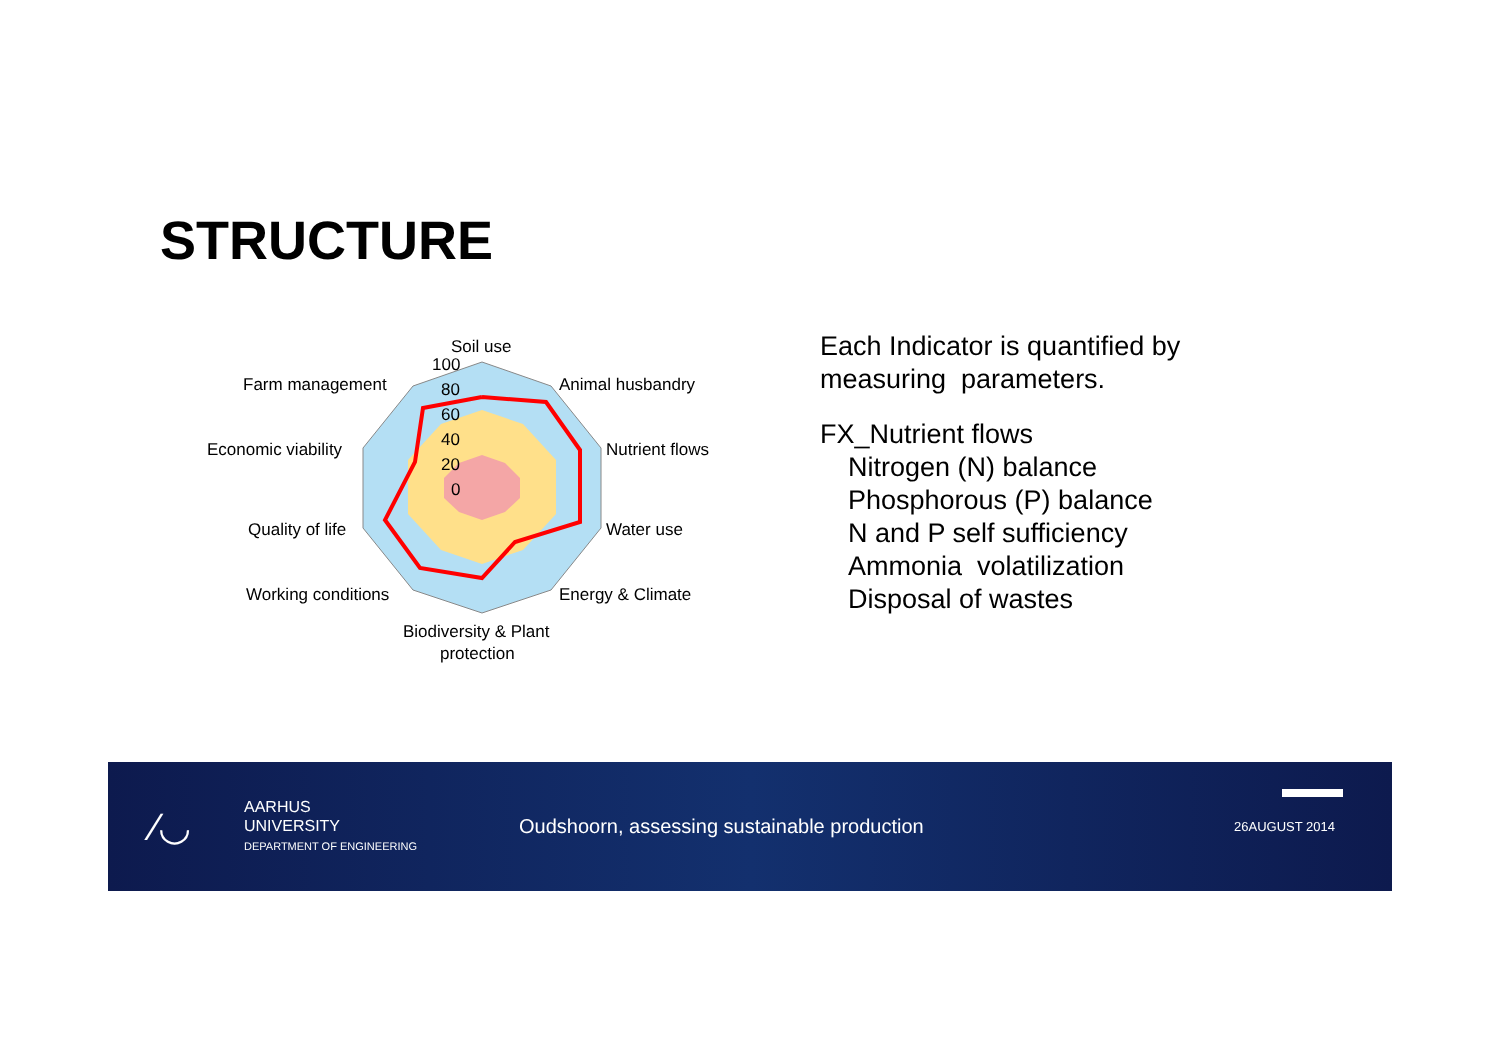STRUCTURE
Soil use
100
80
60
40
20
0
Animal husbandry
Nutrient flows
Water use
Energy & Climate
Biodiversity & Plant
protection
Working conditions
Quality of life
Economic viability
Farm management
Each Indicator is quantified by
measuring parameters.
FX_Nutrient flows
Nitrogen (N) balance
Phosphorous (P) balance
N and P self sufficiency
Ammonia volatilization
Disposal of wastes
⁄◡
AARHUS
UNIVERSITY
DEPARTMENT OF ENGINEERING
Oudshoorn, assessing sustainable production
26AUGUST 2014